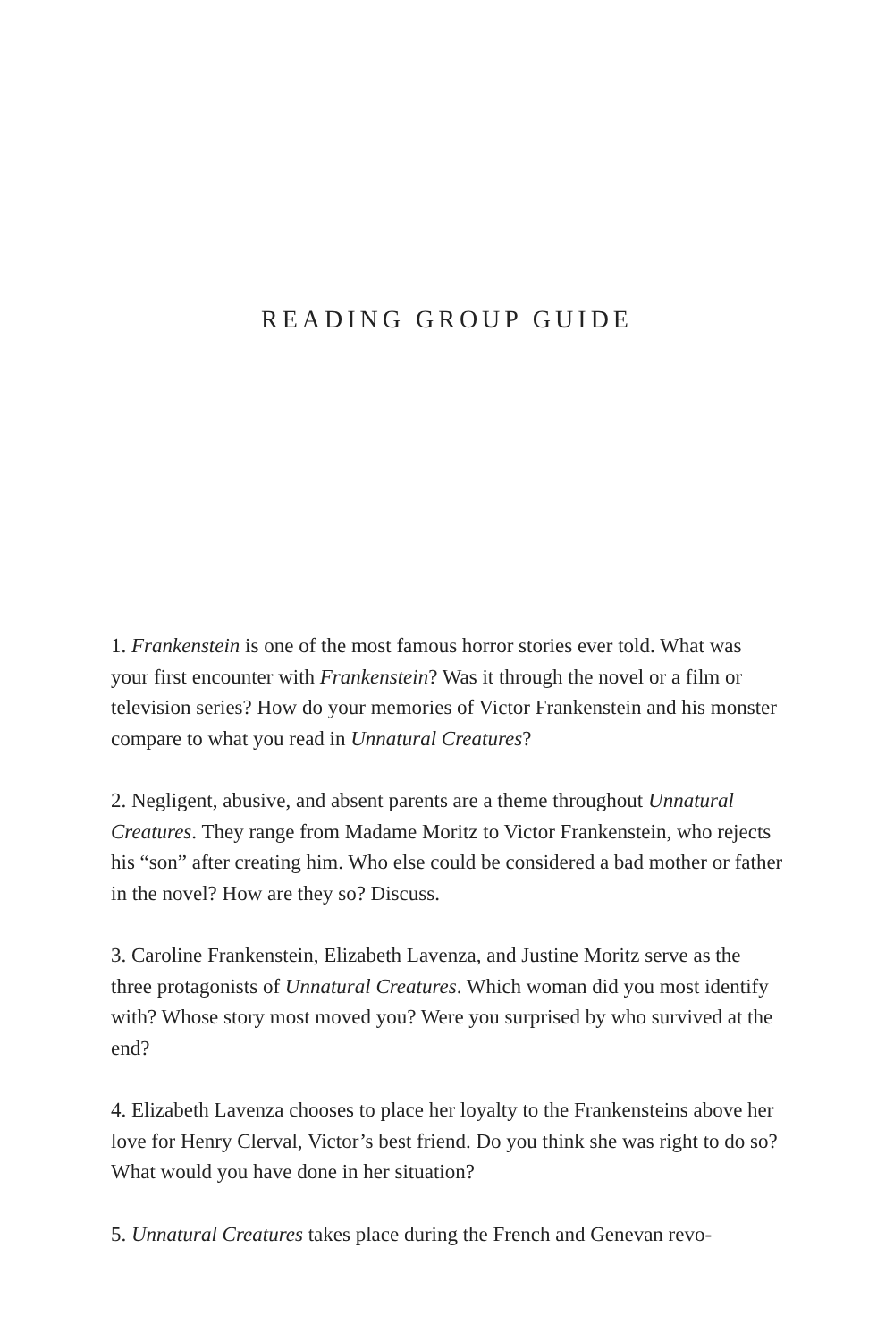READING GROUP GUIDE
1. Frankenstein is one of the most famous horror stories ever told. What was your first encounter with Frankenstein? Was it through the novel or a film or television series? How do your memories of Victor Frankenstein and his monster compare to what you read in Unnatural Creatures?
2. Negligent, abusive, and absent parents are a theme throughout Unnatural Creatures. They range from Madame Moritz to Victor Frankenstein, who rejects his “son” after creating him. Who else could be considered a bad mother or father in the novel? How are they so? Discuss.
3. Caroline Frankenstein, Elizabeth Lavenza, and Justine Moritz serve as the three protagonists of Unnatural Creatures. Which woman did you most identify with? Whose story most moved you? Were you surprised by who survived at the end?
4. Elizabeth Lavenza chooses to place her loyalty to the Frankensteins above her love for Henry Clerval, Victor’s best friend. Do you think she was right to do so? What would you have done in her situation?
5. Unnatural Creatures takes place during the French and Genevan revo-